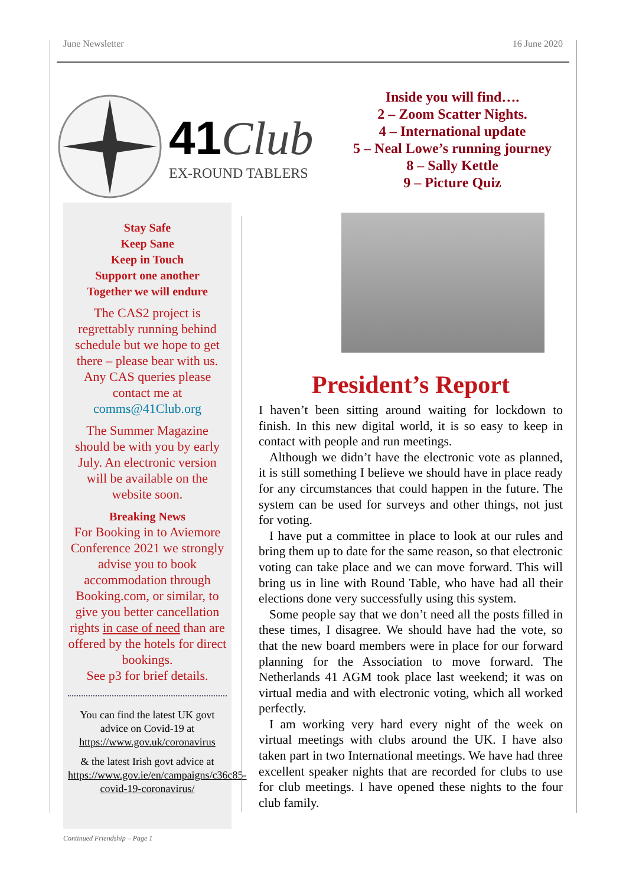June Newsletter 16 June 2020
41Club
EX-ROUND TABLERS
Inside you will find….
2 – Zoom Scatter Nights.
4 – International update
5 – Neal Lowe’s running journey
8 – Sally Kettle
9 – Picture Quiz
Stay Safe
Keep Sane
Keep in Touch
Support one another
Together we will endure
The CAS2 project is regrettably running behind schedule but we hope to get there – please bear with us. Any CAS queries please contact me at comms@41Club.org
The Summer Magazine should be with you by early July. An electronic version will be available on the website soon.
Breaking News
For Booking in to Aviemore Conference 2021 we strongly advise you to book accommodation through Booking.com, or similar, to give you better cancellation rights in case of need than are offered by the hotels for direct bookings.
See p3 for brief details.
You can find the latest UK govt advice on Covid-19 at https://www.gov.uk/coronavirus
& the latest Irish govt advice at https://www.gov.ie/en/campaigns/c36c85-covid-19-coronavirus/
President’s Report
I haven’t been sitting around waiting for lockdown to finish. In this new digital world, it is so easy to keep in contact with people and run meetings.
Although we didn’t have the electronic vote as planned, it is still something I believe we should have in place ready for any circumstances that could happen in the future. The system can be used for surveys and other things, not just for voting.
I have put a committee in place to look at our rules and bring them up to date for the same reason, so that electronic voting can take place and we can move forward. This will bring us in line with Round Table, who have had all their elections done very successfully using this system.
Some people say that we don’t need all the posts filled in these times, I disagree. We should have had the vote, so that the new board members were in place for our forward planning for the Association to move forward. The Netherlands 41 AGM took place last weekend; it was on virtual media and with electronic voting, which all worked perfectly.
I am working very hard every night of the week on virtual meetings with clubs around the UK. I have also taken part in two International meetings. We have had three excellent speaker nights that are recorded for clubs to use for club meetings. I have opened these nights to the four club family.
Continued Friendship – Page 1